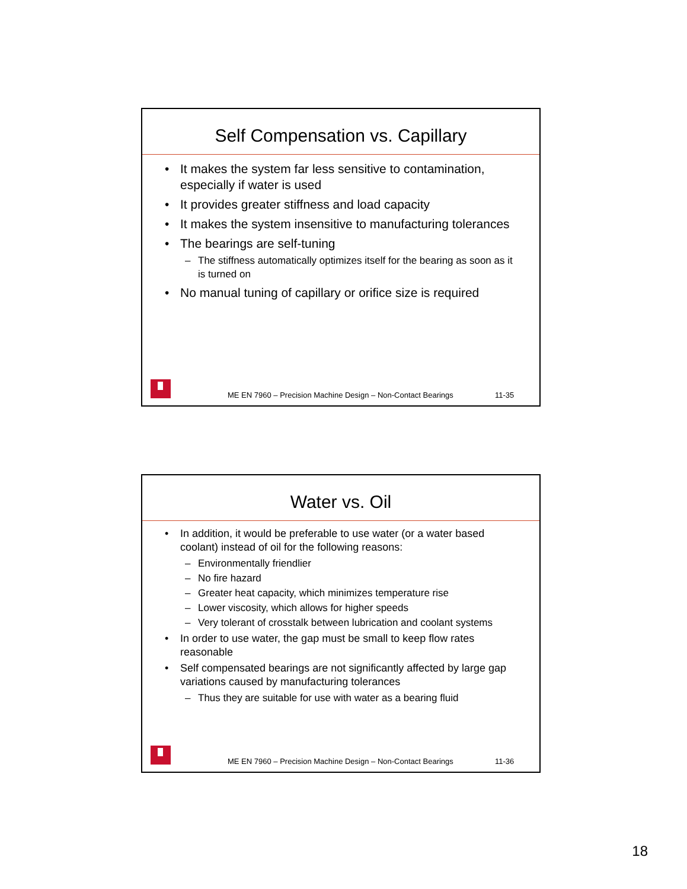Self Compensation vs. Capillary
• It makes the system far less sensitive to contamination, especially if water is used
• It provides greater stiffness and load capacity
• It makes the system insensitive to manufacturing tolerances
• The bearings are self-tuning
– The stiffness automatically optimizes itself for the bearing as soon as it is turned on
• No manual tuning of capillary or orifice size is required
ME EN 7960 – Precision Machine Design – Non-Contact Bearings 11-35
Water vs. Oil
• In addition, it would be preferable to use water (or a water based coolant) instead of oil for the following reasons:
– Environmentally friendlier
– No fire hazard
– Greater heat capacity, which minimizes temperature rise
– Lower viscosity, which allows for higher speeds
– Very tolerant of crosstalk between lubrication and coolant systems
• In order to use water, the gap must be small to keep flow rates reasonable
• Self compensated bearings are not significantly affected by large gap variations caused by manufacturing tolerances
– Thus they are suitable for use with water as a bearing fluid
ME EN 7960 – Precision Machine Design – Non-Contact Bearings 11-36
18